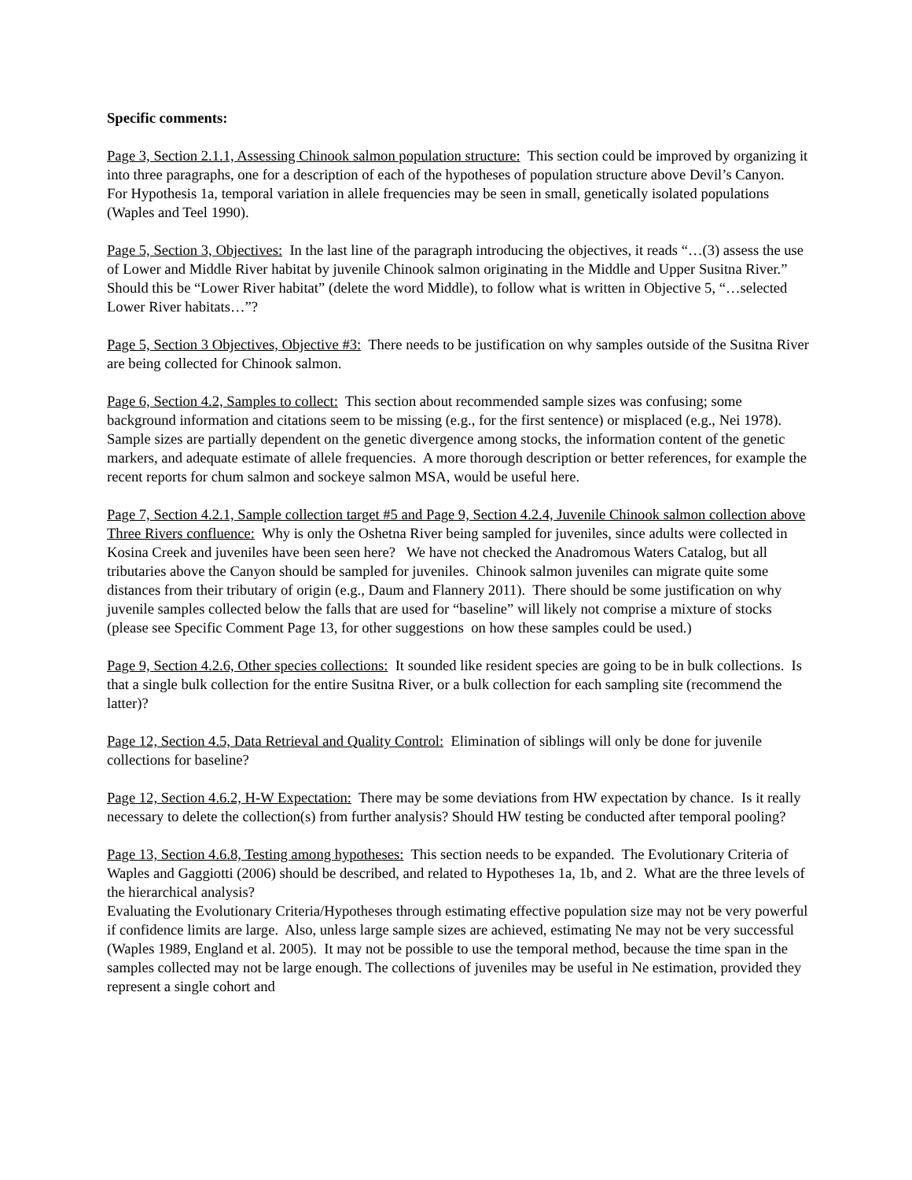Specific comments:
Page 3, Section 2.1.1, Assessing Chinook salmon population structure: This section could be improved by organizing it into three paragraphs, one for a description of each of the hypotheses of population structure above Devil’s Canyon. For Hypothesis 1a, temporal variation in allele frequencies may be seen in small, genetically isolated populations (Waples and Teel 1990).
Page 5, Section 3, Objectives: In the last line of the paragraph introducing the objectives, it reads “…(3) assess the use of Lower and Middle River habitat by juvenile Chinook salmon originating in the Middle and Upper Susitna River.” Should this be “Lower River habitat” (delete the word Middle), to follow what is written in Objective 5, “…selected Lower River habitats…”?
Page 5, Section 3 Objectives, Objective #3: There needs to be justification on why samples outside of the Susitna River are being collected for Chinook salmon.
Page 6, Section 4.2, Samples to collect: This section about recommended sample sizes was confusing; some background information and citations seem to be missing (e.g., for the first sentence) or misplaced (e.g., Nei 1978). Sample sizes are partially dependent on the genetic divergence among stocks, the information content of the genetic markers, and adequate estimate of allele frequencies. A more thorough description or better references, for example the recent reports for chum salmon and sockeye salmon MSA, would be useful here.
Page 7, Section 4.2.1, Sample collection target #5 and Page 9, Section 4.2.4, Juvenile Chinook salmon collection above Three Rivers confluence: Why is only the Oshetna River being sampled for juveniles, since adults were collected in Kosina Creek and juveniles have been seen here? We have not checked the Anadromous Waters Catalog, but all tributaries above the Canyon should be sampled for juveniles. Chinook salmon juveniles can migrate quite some distances from their tributary of origin (e.g., Daum and Flannery 2011). There should be some justification on why juvenile samples collected below the falls that are used for “baseline” will likely not comprise a mixture of stocks (please see Specific Comment Page 13, for other suggestions on how these samples could be used.)
Page 9, Section 4.2.6, Other species collections: It sounded like resident species are going to be in bulk collections. Is that a single bulk collection for the entire Susitna River, or a bulk collection for each sampling site (recommend the latter)?
Page 12, Section 4.5, Data Retrieval and Quality Control: Elimination of siblings will only be done for juvenile collections for baseline?
Page 12, Section 4.6.2, H-W Expectation: There may be some deviations from HW expectation by chance. Is it really necessary to delete the collection(s) from further analysis? Should HW testing be conducted after temporal pooling?
Page 13, Section 4.6.8, Testing among hypotheses: This section needs to be expanded. The Evolutionary Criteria of Waples and Gaggiotti (2006) should be described, and related to Hypotheses 1a, 1b, and 2. What are the three levels of the hierarchical analysis?
Evaluating the Evolutionary Criteria/Hypotheses through estimating effective population size may not be very powerful if confidence limits are large. Also, unless large sample sizes are achieved, estimating Ne may not be very successful (Waples 1989, England et al. 2005). It may not be possible to use the temporal method, because the time span in the samples collected may not be large enough. The collections of juveniles may be useful in Ne estimation, provided they represent a single cohort and